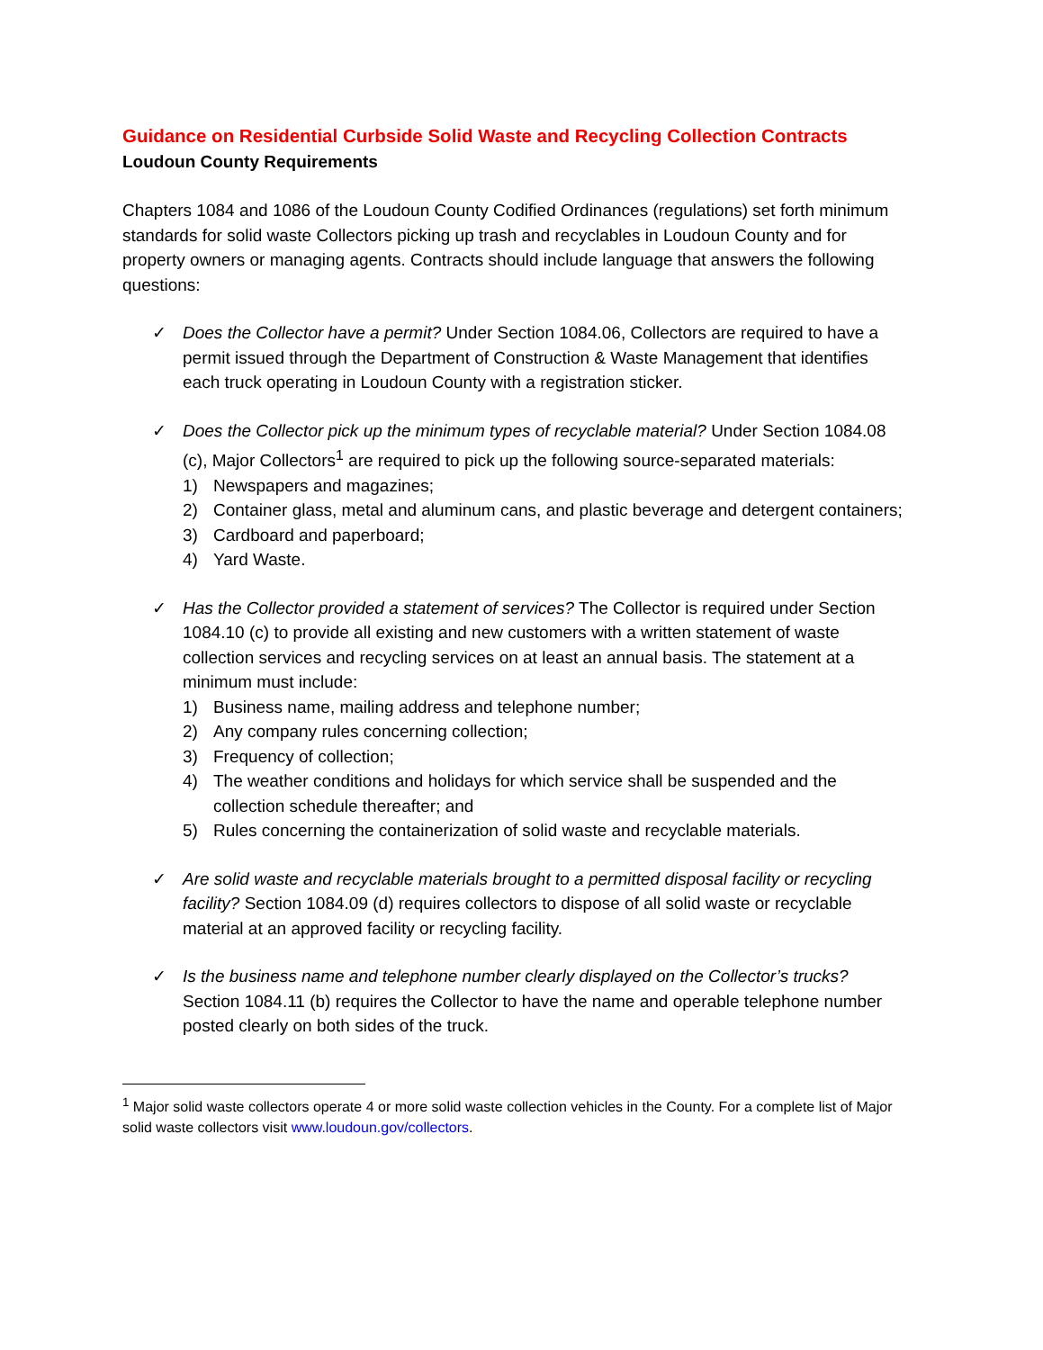Guidance on Residential Curbside Solid Waste and Recycling Collection Contracts
Loudoun County Requirements
Chapters 1084 and 1086 of the Loudoun County Codified Ordinances (regulations) set forth minimum standards for solid waste Collectors picking up trash and recyclables in Loudoun County and for property owners or managing agents. Contracts should include language that answers the following questions:
✓ Does the Collector have a permit? Under Section 1084.06, Collectors are required to have a permit issued through the Department of Construction & Waste Management that identifies each truck operating in Loudoun County with a registration sticker.
✓ Does the Collector pick up the minimum types of recyclable material? Under Section 1084.08 (c), Major Collectors<sup>1</sup> are required to pick up the following source-separated materials:
1) Newspapers and magazines;
2) Container glass, metal and aluminum cans, and plastic beverage and detergent containers;
3) Cardboard and paperboard;
4) Yard Waste.
✓ Has the Collector provided a statement of services? The Collector is required under Section 1084.10 (c) to provide all existing and new customers with a written statement of waste collection services and recycling services on at least an annual basis. The statement at a minimum must include:
1) Business name, mailing address and telephone number;
2) Any company rules concerning collection;
3) Frequency of collection;
4) The weather conditions and holidays for which service shall be suspended and the collection schedule thereafter; and
5) Rules concerning the containerization of solid waste and recyclable materials.
✓ Are solid waste and recyclable materials brought to a permitted disposal facility or recycling facility? Section 1084.09 (d) requires collectors to dispose of all solid waste or recyclable material at an approved facility or recycling facility.
✓ Is the business name and telephone number clearly displayed on the Collector’s trucks? Section 1084.11 (b) requires the Collector to have the name and operable telephone number posted clearly on both sides of the truck.
<sup>1</sup> Major solid waste collectors operate 4 or more solid waste collection vehicles in the County. For a complete list of Major solid waste collectors visit www.loudoun.gov/collectors.